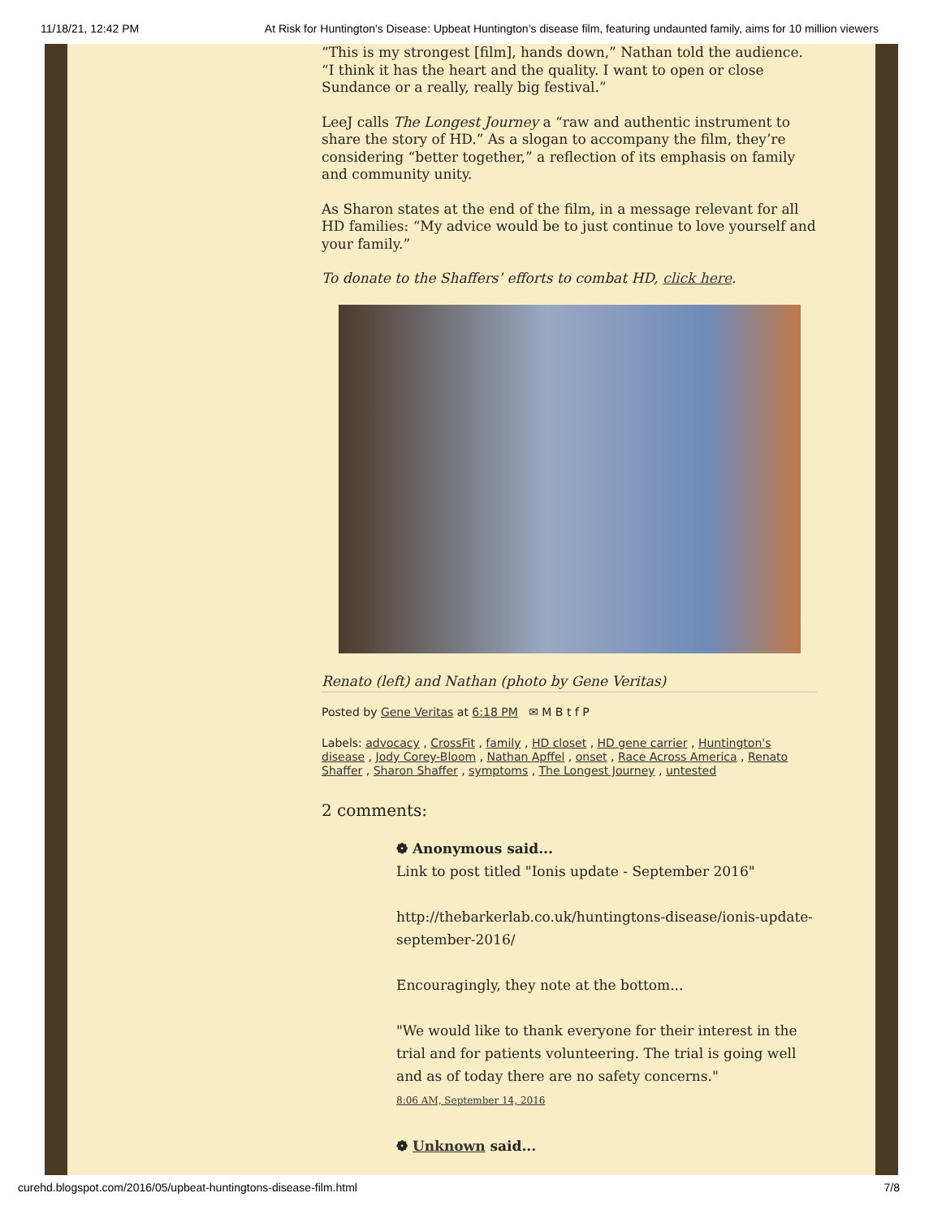11/18/21, 12:42 PM At Risk for Huntington's Disease: Upbeat Huntington’s disease film, featuring undaunted family, aims for 10 million viewers
“This is my strongest [film], hands down,” Nathan told the audience. “I think it has the heart and the quality. I want to open or close Sundance or a really, really big festival.”
LeeJ calls The Longest Journey a “raw and authentic instrument to share the story of HD.” As a slogan to accompany the film, they’re considering “better together,” a reflection of its emphasis on family and community unity.
As Sharon states at the end of the film, in a message relevant for all HD families: “My advice would be to just continue to love yourself and your family.”
To donate to the Shaffers’ efforts to combat HD, click here.
Renato (left) and Nathan (photo by Gene Veritas)
Posted by Gene Veritas at 6:18 PM ✉ M B t f P
Labels: advocacy , CrossFit , family , HD closet , HD gene carrier , Huntington's disease , Jody Corey-Bloom , Nathan Apffel , onset , Race Across America , Renato Shaffer , Sharon Shaffer , symptoms , The Longest Journey , untested
2 comments:
❁ Anonymous said...
Link to post titled "Ionis update - September 2016"
http://thebarkerlab.co.uk/huntingtons-disease/ionis-update-september-2016/
Encouragingly, they note at the bottom...
"We would like to thank everyone for their interest in the trial and for patients volunteering. The trial is going well and as of today there are no safety concerns."
8:06 AM, September 14, 2016
❁ Unknown said...
curehd.blogspot.com/2016/05/upbeat-huntingtons-disease-film.html 7/8